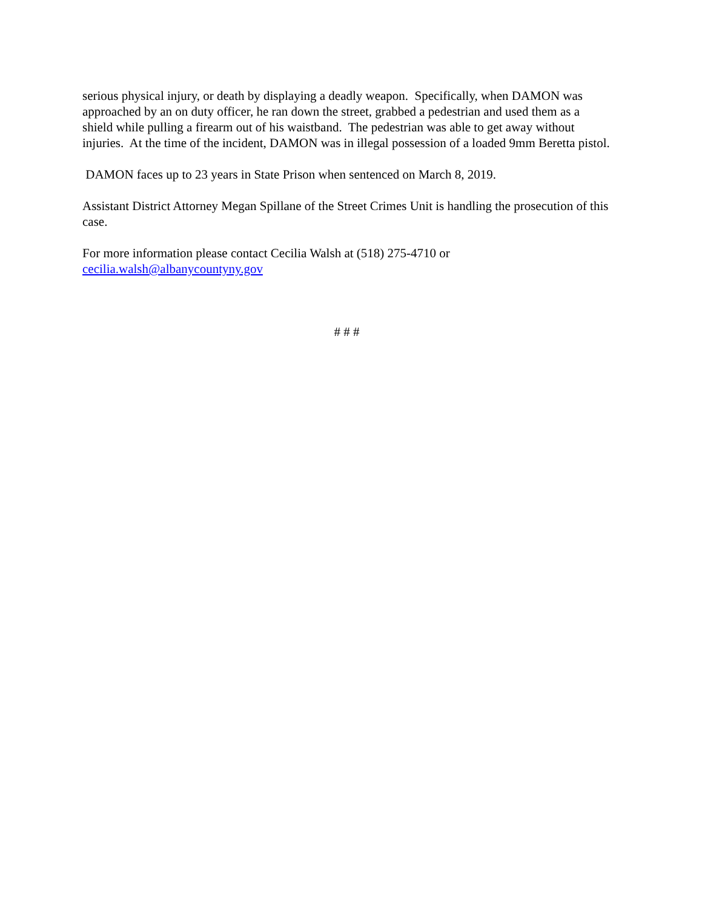serious physical injury, or death by displaying a deadly weapon. Specifically, when DAMON was approached by an on duty officer, he ran down the street, grabbed a pedestrian and used them as a shield while pulling a firearm out of his waistband. The pedestrian was able to get away without injuries. At the time of the incident, DAMON was in illegal possession of a loaded 9mm Beretta pistol.
DAMON faces up to 23 years in State Prison when sentenced on March 8, 2019.
Assistant District Attorney Megan Spillane of the Street Crimes Unit is handling the prosecution of this case.
For more information please contact Cecilia Walsh at (518) 275-4710 or cecilia.walsh@albanycountyny.gov
# # #